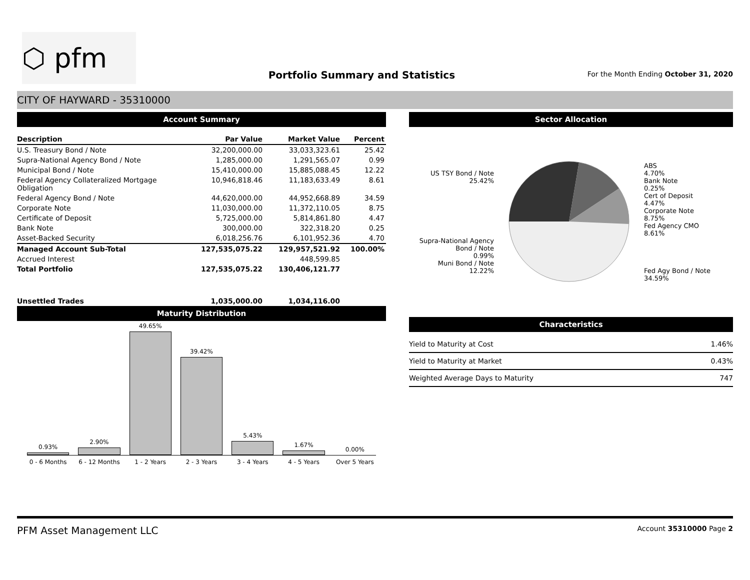⬡ pfm
Portfolio Summary and Statistics
For the Month Ending October 31, 2020
CITY OF HAYWARD - 35310000
Account Summary
| Description | Par Value | Market Value | Percent |
| --- | --- | --- | --- |
| U.S. Treasury Bond / Note | 32,200,000.00 | 33,033,323.61 | 25.42 |
| Supra-National Agency Bond / Note | 1,285,000.00 | 1,291,565.07 | 0.99 |
| Municipal Bond / Note | 15,410,000.00 | 15,885,088.45 | 12.22 |
| Federal Agency Collateralized Mortgage Obligation | 10,946,818.46 | 11,183,633.49 | 8.61 |
| Federal Agency Bond / Note | 44,620,000.00 | 44,952,668.89 | 34.59 |
| Corporate Note | 11,030,000.00 | 11,372,110.05 | 8.75 |
| Certificate of Deposit | 5,725,000.00 | 5,814,861.80 | 4.47 |
| Bank Note | 300,000.00 | 322,318.20 | 0.25 |
| Asset-Backed Security | 6,018,256.76 | 6,101,952.36 | 4.70 |
| Managed Account Sub-Total | 127,535,075.22 | 129,957,521.92 | 100.00% |
| Accrued Interest | | 448,599.85 | |
| Total Portfolio | 127,535,075.22 | 130,406,121.77 | |
| Unsettled Trades | 1,035,000.00 | 1,034,116.00 | |
Maturity Distribution
0.93%
2.90%
49.65%
39.42%
5.43%
1.67%
0.00%
0 - 6 Months 6 - 12 Months 1 - 2 Years 2 - 3 Years 3 - 4 Years 4 - 5 Years Over 5 Years
Sector Allocation
US TSY Bond / Note
25.42%
Supra-National Agency Bond / Note
0.99%
Muni Bond / Note
12.22%
ABS
4.70%
Bank Note
0.25%
Cert of Deposit
4.47%
Corporate Note
8.75%
Fed Agency CMO
8.61%
Fed Agy Bond / Note
34.59%
Characteristics
| Yield to Maturity at Cost | 1.46% |
| Yield to Maturity at Market | 0.43% |
| Weighted Average Days to Maturity | 747 |
PFM Asset Management LLC Account 35310000 Page 2